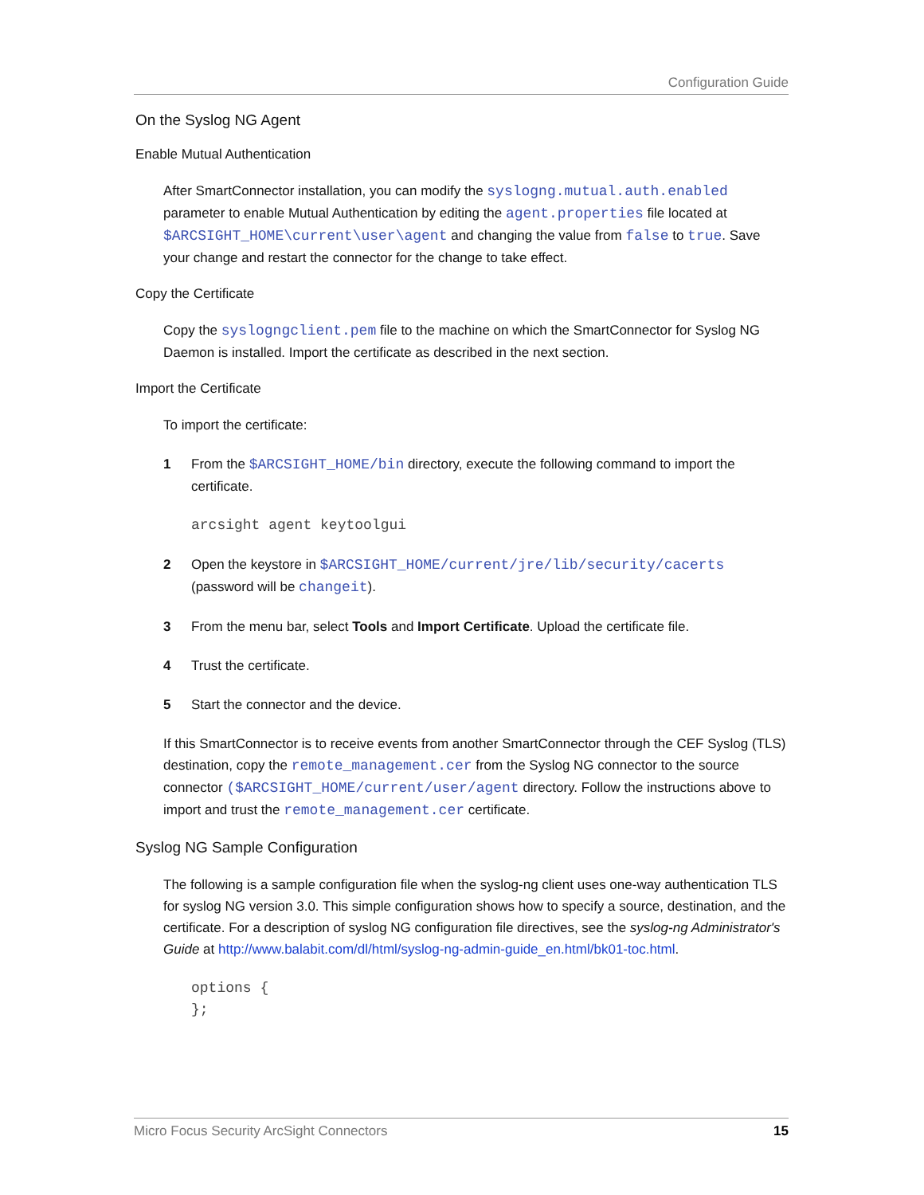Configuration Guide
On the Syslog NG Agent
Enable Mutual Authentication
After SmartConnector installation, you can modify the syslogng.mutual.auth.enabled parameter to enable Mutual Authentication by editing the agent.properties file located at $ARCSIGHT_HOME\current\user\agent and changing the value from false to true. Save your change and restart the connector for the change to take effect.
Copy the Certificate
Copy the syslogngclient.pem file to the machine on which the SmartConnector for Syslog NG Daemon is installed. Import the certificate as described in the next section.
Import the Certificate
To import the certificate:
1 From the $ARCSIGHT_HOME/bin directory, execute the following command to import the certificate.
arcsight agent keytoolgui
2 Open the keystore in $ARCSIGHT_HOME/current/jre/lib/security/cacerts (password will be changeit).
3 From the menu bar, select Tools and Import Certificate. Upload the certificate file.
4 Trust the certificate.
5 Start the connector and the device.
If this SmartConnector is to receive events from another SmartConnector through the CEF Syslog (TLS) destination, copy the remote_management.cer from the Syslog NG connector to the source connector ($ARCSIGHT_HOME/current/user/agent directory. Follow the instructions above to import and trust the remote_management.cer certificate.
Syslog NG Sample Configuration
The following is a sample configuration file when the syslog-ng client uses one-way authentication TLS for syslog NG version 3.0. This simple configuration shows how to specify a source, destination, and the certificate. For a description of syslog NG configuration file directives, see the syslog-ng Administrator's Guide at http://www.balabit.com/dl/html/syslog-ng-admin-guide_en.html/bk01-toc.html.
options {
};
Micro Focus Security ArcSight Connectors 15